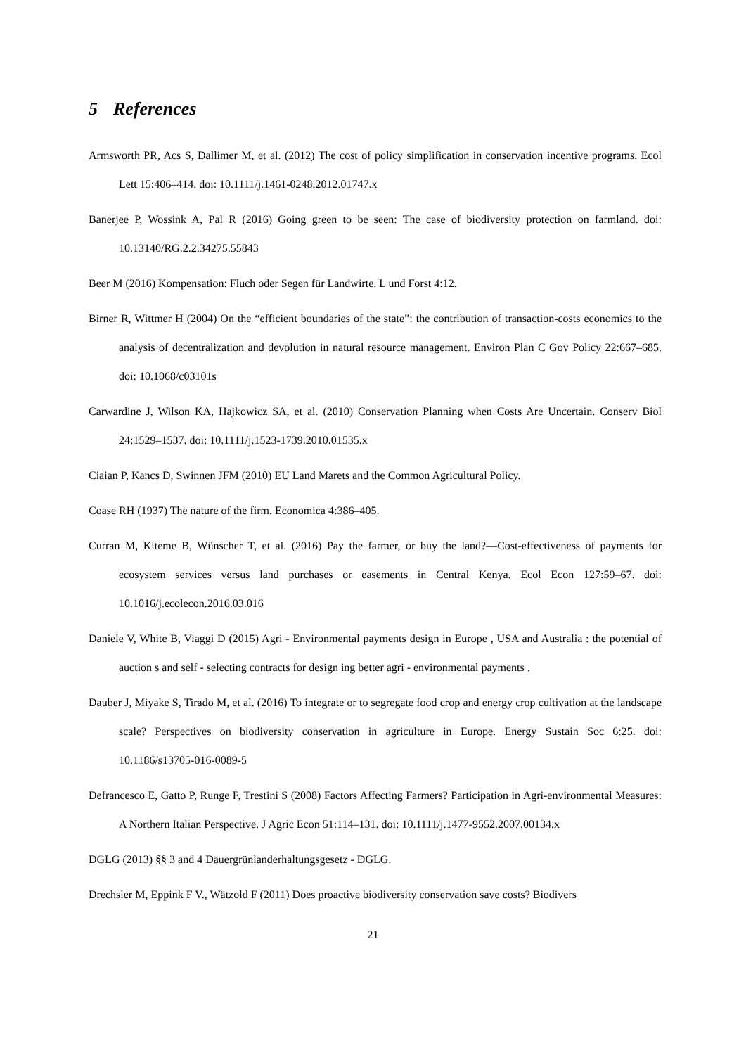5 References
Armsworth PR, Acs S, Dallimer M, et al. (2012) The cost of policy simplification in conservation incentive programs. Ecol Lett 15:406–414. doi: 10.1111/j.1461-0248.2012.01747.x
Banerjee P, Wossink A, Pal R (2016) Going green to be seen: The case of biodiversity protection on farmland. doi: 10.13140/RG.2.2.34275.55843
Beer M (2016) Kompensation: Fluch oder Segen für Landwirte. L und Forst 4:12.
Birner R, Wittmer H (2004) On the “efficient boundaries of the state”: the contribution of transaction-costs economics to the analysis of decentralization and devolution in natural resource management. Environ Plan C Gov Policy 22:667–685. doi: 10.1068/c03101s
Carwardine J, Wilson KA, Hajkowicz SA, et al. (2010) Conservation Planning when Costs Are Uncertain. Conserv Biol 24:1529–1537. doi: 10.1111/j.1523-1739.2010.01535.x
Ciaian P, Kancs D, Swinnen JFM (2010) EU Land Marets and the Common Agricultural Policy.
Coase RH (1937) The nature of the firm. Economica 4:386–405.
Curran M, Kiteme B, Wünscher T, et al. (2016) Pay the farmer, or buy the land?—Cost-effectiveness of payments for ecosystem services versus land purchases or easements in Central Kenya. Ecol Econ 127:59–67. doi: 10.1016/j.ecolecon.2016.03.016
Daniele V, White B, Viaggi D (2015) Agri - Environmental payments design in Europe , USA and Australia : the potential of auction s and self - selecting contracts for design ing better agri - environmental payments .
Dauber J, Miyake S, Tirado M, et al. (2016) To integrate or to segregate food crop and energy crop cultivation at the landscape scale? Perspectives on biodiversity conservation in agriculture in Europe. Energy Sustain Soc 6:25. doi: 10.1186/s13705-016-0089-5
Defrancesco E, Gatto P, Runge F, Trestini S (2008) Factors Affecting Farmers? Participation in Agri-environmental Measures: A Northern Italian Perspective. J Agric Econ 51:114–131. doi: 10.1111/j.1477-9552.2007.00134.x
DGLG (2013) §§ 3 and 4 Dauergrünlanderhaltungsgesetz - DGLG.
Drechsler M, Eppink F V., Wätzold F (2011) Does proactive biodiversity conservation save costs? Biodivers
21